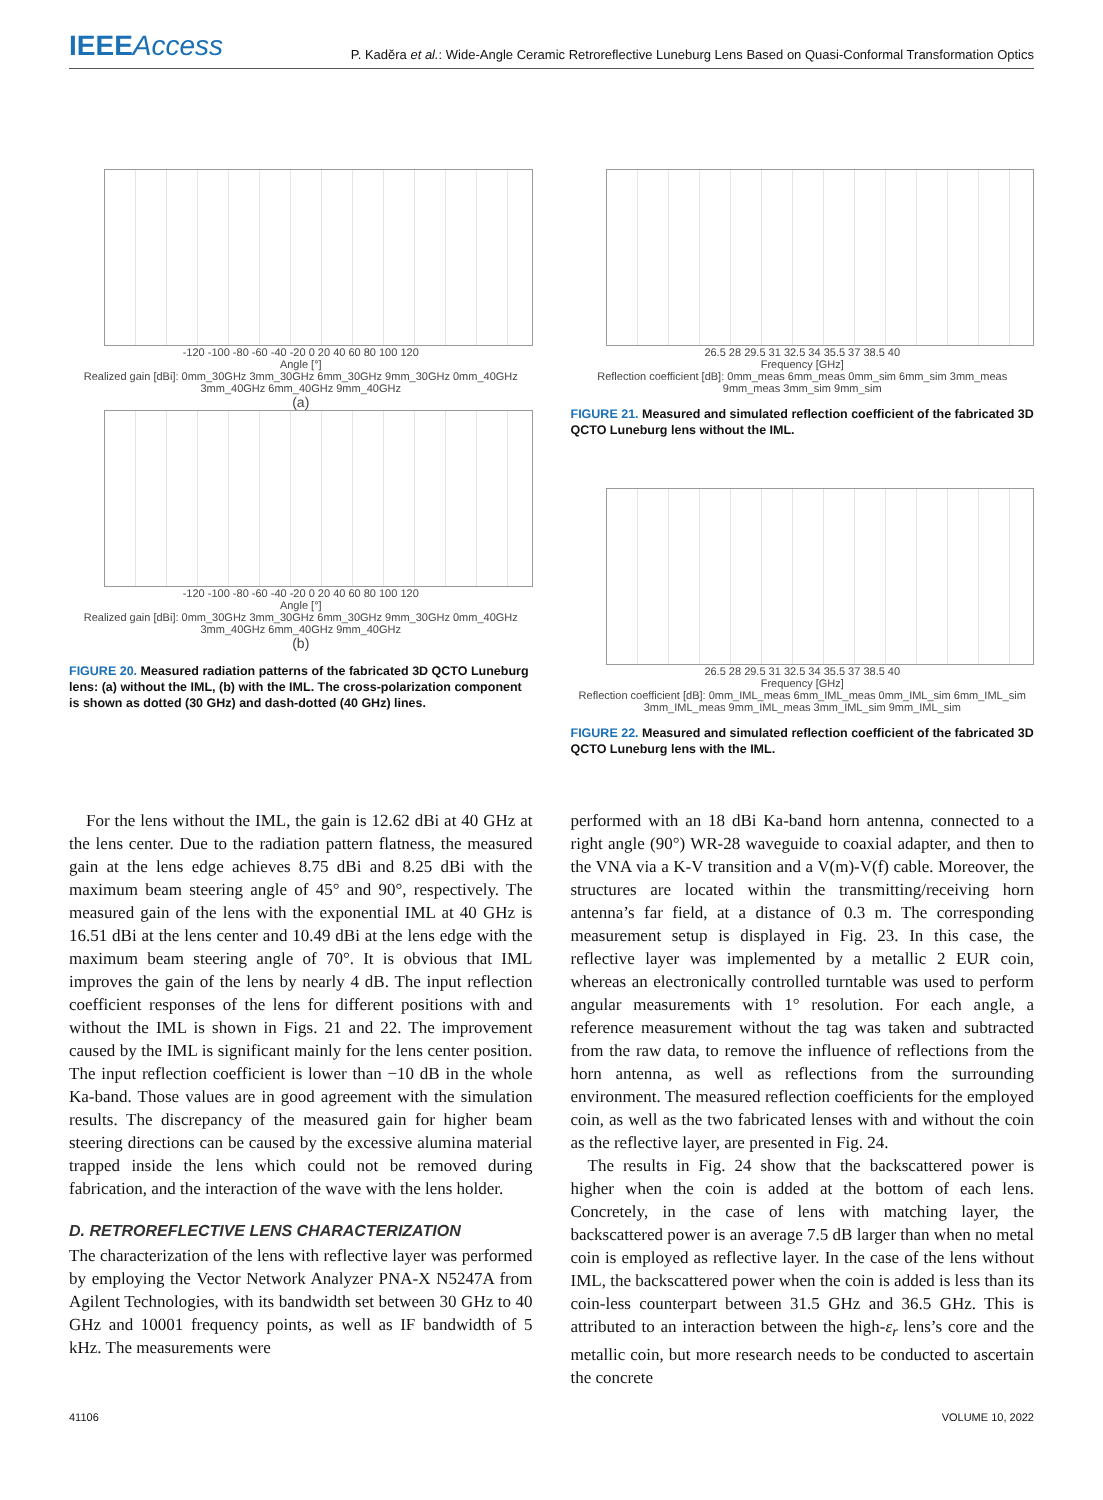IEEEAccess
P. Kaděra et al.: Wide-Angle Ceramic Retroreflective Luneburg Lens Based on Quasi-Conformal Transformation Optics
-120 -100 -80 -60 -40 -20 0 20 40 60 80 100 120
Angle [°]
Realized gain [dBi]: 0mm_30GHz 3mm_30GHz 6mm_30GHz 9mm_30GHz 0mm_40GHz 3mm_40GHz 6mm_40GHz 9mm_40GHz
(a)
-120 -100 -80 -60 -40 -20 0 20 40 60 80 100 120
Angle [°]
Realized gain [dBi]: 0mm_30GHz 3mm_30GHz 6mm_30GHz 9mm_30GHz 0mm_40GHz 3mm_40GHz 6mm_40GHz 9mm_40GHz
(b)
FIGURE 20. Measured radiation patterns of the fabricated 3D QCTO Luneburg lens: (a) without the IML, (b) with the IML. The cross-polarization component is shown as dotted (30 GHz) and dash-dotted (40 GHz) lines.
26.5 28 29.5 31 32.5 34 35.5 37 38.5 40
Frequency [GHz]
Reflection coefficient [dB]: 0mm_meas 6mm_meas 0mm_sim 6mm_sim 3mm_meas 9mm_meas 3mm_sim 9mm_sim
FIGURE 21. Measured and simulated reflection coefficient of the fabricated 3D QCTO Luneburg lens without the IML.
26.5 28 29.5 31 32.5 34 35.5 37 38.5 40
Frequency [GHz]
Reflection coefficient [dB]: 0mm_IML_meas 6mm_IML_meas 0mm_IML_sim 6mm_IML_sim 3mm_IML_meas 9mm_IML_meas 3mm_IML_sim 9mm_IML_sim
FIGURE 22. Measured and simulated reflection coefficient of the fabricated 3D QCTO Luneburg lens with the IML.
 For the lens without the IML, the gain is 12.62 dBi at 40 GHz at the lens center. Due to the radiation pattern flatness, the measured gain at the lens edge achieves 8.75 dBi and 8.25 dBi with the maximum beam steering angle of 45° and 90°, respectively. The measured gain of the lens with the exponential IML at 40 GHz is 16.51 dBi at the lens center and 10.49 dBi at the lens edge with the maximum beam steering angle of 70°. It is obvious that IML improves the gain of the lens by nearly 4 dB. The input reflection coefficient responses of the lens for different positions with and without the IML is shown in Figs. 21 and 22. The improvement caused by the IML is significant mainly for the lens center position. The input reflection coefficient is lower than −10 dB in the whole Ka-band. Those values are in good agreement with the simulation results. The discrepancy of the measured gain for higher beam steering directions can be caused by the excessive alumina material trapped inside the lens which could not be removed during fabrication, and the interaction of the wave with the lens holder.
D. RETROREFLECTIVE LENS CHARACTERIZATION
The characterization of the lens with reflective layer was performed by employing the Vector Network Analyzer PNA-X N5247A from Agilent Technologies, with its bandwidth set between 30 GHz to 40 GHz and 10001 frequency points, as well as IF bandwidth of 5 kHz. The measurements were
performed with an 18 dBi Ka-band horn antenna, connected to a right angle (90°) WR-28 waveguide to coaxial adapter, and then to the VNA via a K-V transition and a V(m)-V(f) cable. Moreover, the structures are located within the transmitting/receiving horn antenna’s far field, at a distance of 0.3 m. The corresponding measurement setup is displayed in Fig. 23. In this case, the reflective layer was implemented by a metallic 2 EUR coin, whereas an electronically controlled turntable was used to perform angular measurements with 1° resolution. For each angle, a reference measurement without the tag was taken and subtracted from the raw data, to remove the influence of reflections from the horn antenna, as well as reflections from the surrounding environment. The measured reflection coefficients for the employed coin, as well as the two fabricated lenses with and without the coin as the reflective layer, are presented in Fig. 24.
 The results in Fig. 24 show that the backscattered power is higher when the coin is added at the bottom of each lens. Concretely, in the case of lens with matching layer, the backscattered power is an average 7.5 dB larger than when no metal coin is employed as reflective layer. In the case of the lens without IML, the backscattered power when the coin is added is less than its coin-less counterpart between 31.5 GHz and 36.5 GHz. This is attributed to an interaction between the high-ε<sub>r</sub> lens’s core and the metallic coin, but more research needs to be conducted to ascertain the concrete
41106 VOLUME 10, 2022